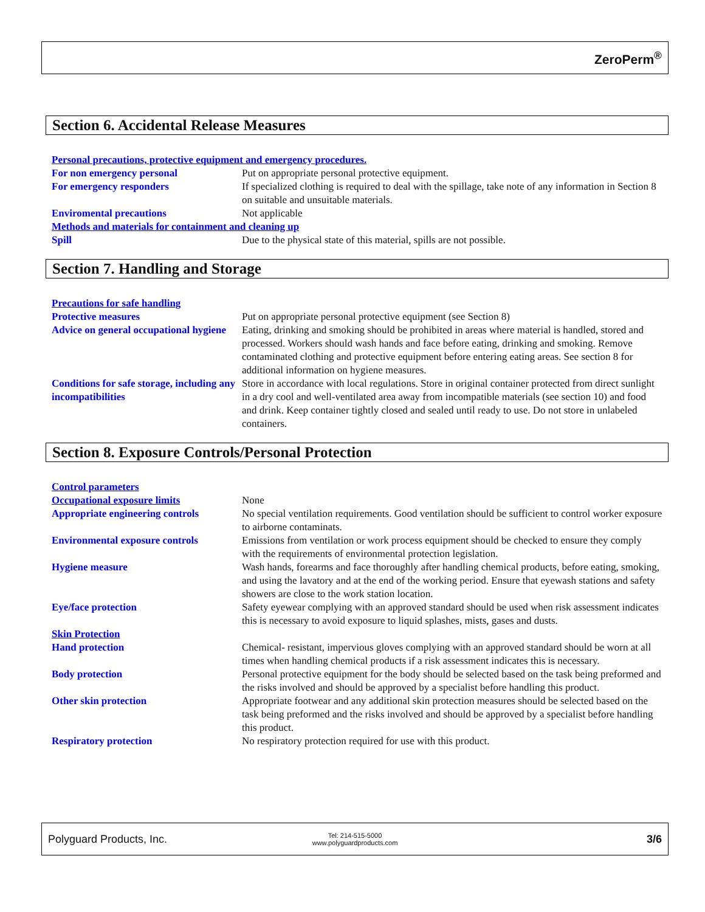ZeroPerm<sup>®</sup>
Section 6. Accidental Release Measures
| Personal precautions, protective equipment and emergency procedures. | |
| For non emergency personal | Put on appropriate personal protective equipment. |
| For emergency responders | If specialized clothing is required to deal with the spillage, take note of any information in Section 8 on suitable and unsuitable materials. |
| Enviromental precautions | Not applicable |
| Methods and materials for containment and cleaning up | |
| Spill | Due to the physical state of this material, spills are not possible. |
Section 7. Handling and Storage
| Precautions for safe handling | |
| Protective measures | Put on appropriate personal protective equipment (see Section 8) |
| Advice on general occupational hygiene | Eating, drinking and smoking should be prohibited in areas where material is handled, stored and processed. Workers should wash hands and face before eating, drinking and smoking. Remove contaminated clothing and protective equipment before entering eating areas. See section 8 for additional information on hygiene measures. |
| Conditions for safe storage, including any incompatibilities | Store in accordance with local regulations. Store in original container protected from direct sunlight in a dry cool and well-ventilated area away from incompatible materials (see section 10) and food and drink. Keep container tightly closed and sealed until ready to use. Do not store in unlabeled containers. |
Section 8. Exposure Controls/Personal Protection
| Control parameters | |
| Occupational exposure limits | None |
| Appropriate engineering controls | No special ventilation requirements. Good ventilation should be sufficient to control worker exposure to airborne contaminats. |
| Environmental exposure controls | Emissions from ventilation or work process equipment should be checked to ensure they comply with the requirements of environmental protection legislation. |
| Hygiene measure | Wash hands, forearms and face thoroughly after handling chemical products, before eating, smoking, and using the lavatory and at the end of the working period. Ensure that eyewash stations and safety showers are close to the work station location. |
| Eye/face protection | Safety eyewear complying with an approved standard should be used when risk assessment indicates this is necessary to avoid exposure to liquid splashes, mists, gases and dusts. |
| Skin Protection | |
| Hand protection | Chemical- resistant, impervious gloves complying with an approved standard should be worn at all times when handling chemical products if a risk assessment indicates this is necessary. |
| Body protection | Personal protective equipment for the body should be selected based on the task being preformed and the risks involved and should be approved by a specialist before handling this product. |
| Other skin protection | Appropriate footwear and any additional skin protection measures should be selected based on the task being preformed and the risks involved and should be approved by a specialist before handling this product. |
| Respiratory protection | No respiratory protection required for use with this product. |
Polyguard Products, Inc.
Tel: 214-515-5000
www.polyguardproducts.com
3/6